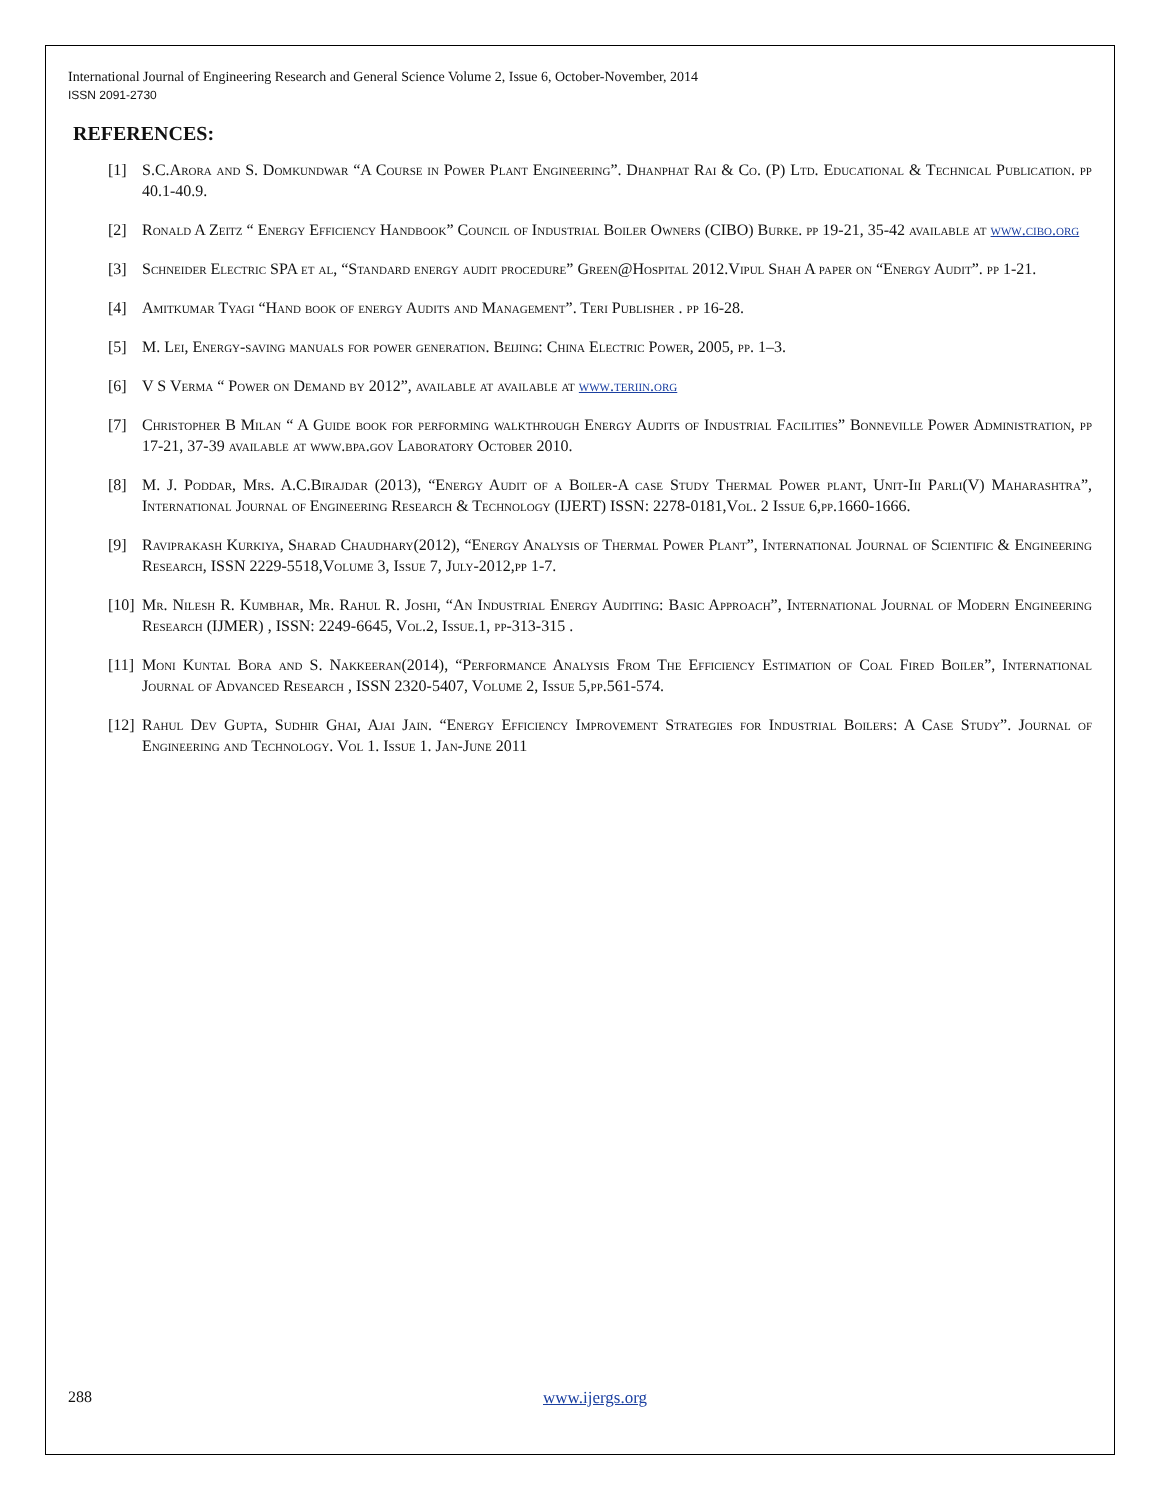International Journal of Engineering Research and General Science Volume 2, Issue 6, October-November, 2014
ISSN 2091-2730
REFERENCES:
[1] S.C.Arora and S. Domkundwar “A Course in Power Plant Engineering”. Dhanphat Rai & Co. (P) Ltd. Educational & Technical Publication. pp 40.1-40.9.
[2] Ronald A Zeitz “ Energy Efficiency Handbook” Council of Industrial Boiler Owners (CIBO) Burke. pp 19-21, 35-42 available at www.cibo.org
[3] Schneider Electric SPA et al, “Standard energy audit procedure” Green@Hospital 2012.Vipul Shah A paper on “Energy Audit”. pp 1-21.
[4] Amitkumar Tyagi “Hand book of energy Audits and Management”. Teri Publisher . pp 16-28.
[5] M. Lei, Energy-saving manuals for power generation. Beijing: China Electric Power, 2005, pp. 1–3.
[6] V S Verma “ Power on Demand by 2012”, available at available at www.teriin.org
[7] Christopher B Milan “ A Guide book for performing walkthrough Energy Audits of Industrial Facilities” Bonneville Power Administration, pp 17-21, 37-39 available at www.bpa.gov Laboratory October 2010.
[8] M. J. Poddar, Mrs. A.C.Birajdar (2013), “Energy Audit of a Boiler-A case Study Thermal Power plant, Unit-Iii Parli(V) Maharashtra”, International Journal of Engineering Research & Technology (IJERT) ISSN: 2278-0181,Vol. 2 Issue 6,pp.1660-1666.
[9] Raviprakash Kurkiya, Sharad Chaudhary(2012), “Energy Analysis of Thermal Power Plant”, International Journal of Scientific & Engineering Research, ISSN 2229-5518,Volume 3, Issue 7, July-2012,pp 1-7.
[10] Mr. Nilesh R. Kumbhar, Mr. Rahul R. Joshi, “An Industrial Energy Auditing: Basic Approach”, International Journal of Modern Engineering Research (IJMER) , ISSN: 2249-6645, Vol.2, Issue.1, pp-313-315 .
[11] Moni Kuntal Bora and S. Nakkeeran(2014), “Performance Analysis From The Efficiency Estimation of Coal Fired Boiler”, International Journal of Advanced Research , ISSN 2320-5407, Volume 2, Issue 5,pp.561-574.
[12] Rahul Dev Gupta, Sudhir Ghai, Ajai Jain. “Energy Efficiency Improvement Strategies for Industrial Boilers: A Case Study”. Journal of Engineering and Technology. Vol 1. Issue 1. Jan-June 2011
288 www.ijergs.org